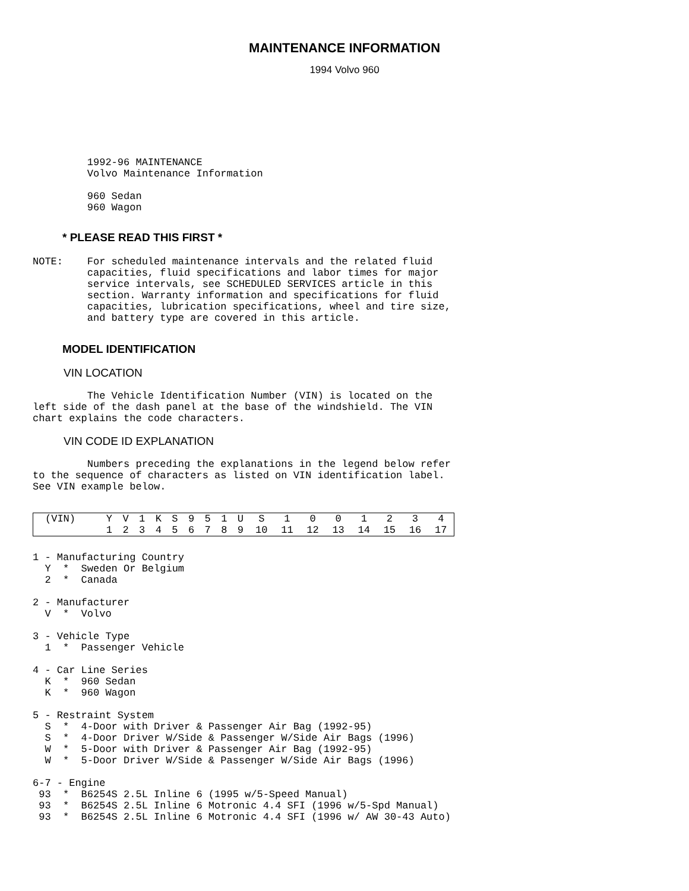MAINTENANCE INFORMATION
1994 Volvo 960
         1992-96 MAINTENANCE
         Volvo Maintenance Information

         960 Sedan
         960 Wagon
* PLEASE READ THIS FIRST *
NOTE:    For scheduled maintenance intervals and the related fluid
         capacities, fluid specifications and labor times for major
         service intervals, see SCHEDULED SERVICES article in this
         section. Warranty information and specifications for fluid
         capacities, lubrication specifications, wheel and tire size,
         and battery type are covered in this article.
MODEL IDENTIFICATION
VIN LOCATION
         The Vehicle Identification Number (VIN) is located on the
left side of the dash panel at the base of the windshield. The VIN
chart explains the code characters.
VIN CODE ID EXPLANATION
         Numbers preceding the explanations in the legend below refer
to the sequence of characters as listed on VIN identification label.
See VIN example below.
| (VIN) | Y | V | 1 | K | S | 9 | 5 | 1 | U | S | 1 | 0 | 0 | 1 | 2 | 3 | 4 |
| | 1 | 2 | 3 | 4 | 5 | 6 | 7 | 8 | 9 | 10 | 11 | 12 | 13 | 14 | 15 | 16 | 17 |
1 - Manufacturing Country
  Y  *  Sweden Or Belgium
  2  *  Canada

2 - Manufacturer
  V  *  Volvo

3 - Vehicle Type
  1  *  Passenger Vehicle

4 - Car Line Series
  K  *  960 Sedan
  K  *  960 Wagon

5 - Restraint System
  S  *  4-Door with Driver & Passenger Air Bag (1992-95)
  S  *  4-Door Driver W/Side & Passenger W/Side Air Bags (1996)
  W  *  5-Door with Driver & Passenger Air Bag (1992-95)
  W  *  5-Door Driver W/Side & Passenger W/Side Air Bags (1996)

6-7 - Engine
 93  *  B6254S 2.5L Inline 6 (1995 w/5-Speed Manual)
 93  *  B6254S 2.5L Inline 6 Motronic 4.4 SFI (1996 w/5-Spd Manual)
 93  *  B6254S 2.5L Inline 6 Motronic 4.4 SFI (1996 w/ AW 30-43 Auto)